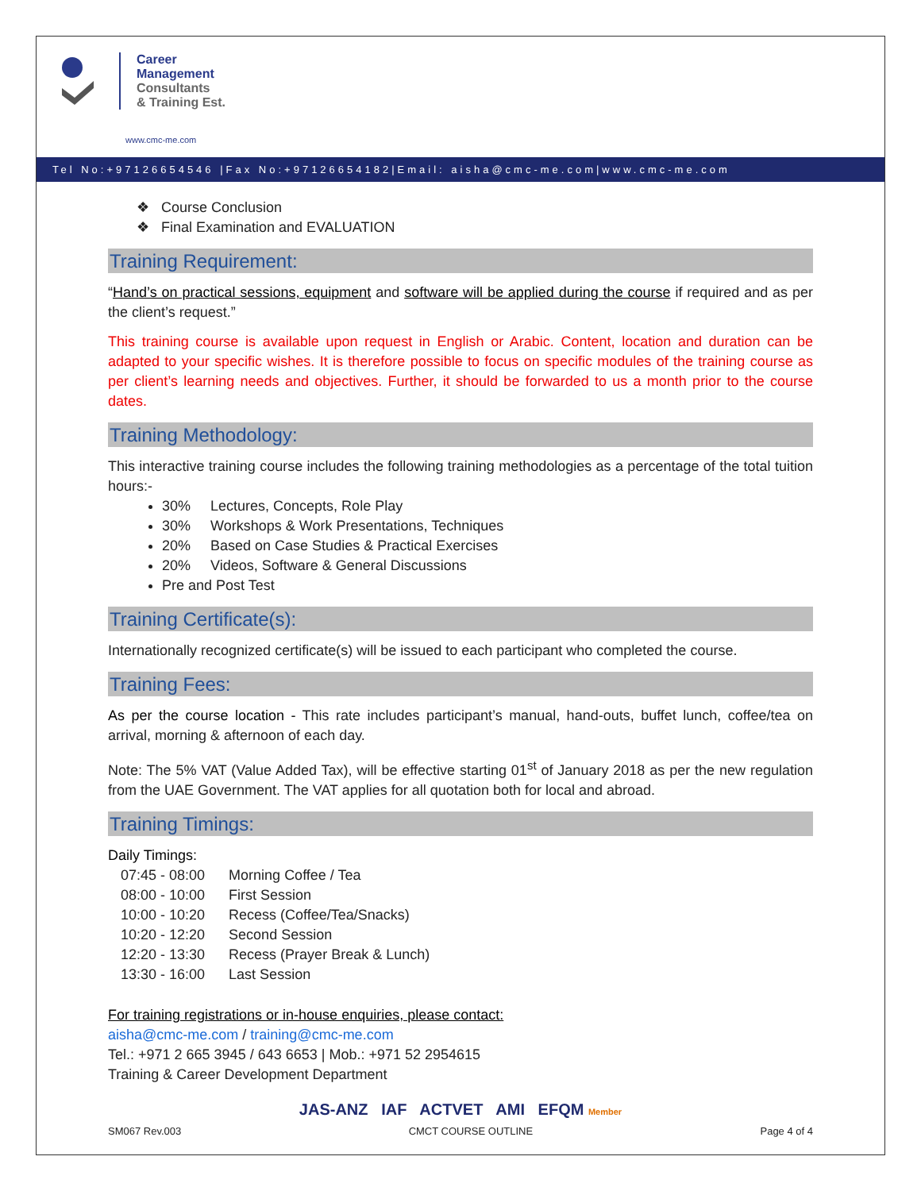Career
Management
Consultants
& Training Est.
www.cmc-me.com
Tel No:+97126654546 |Fax No:+97126654182|Email: aisha@cmc-me.com|www.cmc-me.com
❖ Course Conclusion
❖ Final Examination and EVALUATION
Training Requirement:
“Hand’s on practical sessions, equipment and software will be applied during the course if required and as per the client’s request.”
This training course is available upon request in English or Arabic. Content, location and duration can be adapted to your specific wishes. It is therefore possible to focus on specific modules of the training course as per client’s learning needs and objectives. Further, it should be forwarded to us a month prior to the course dates.
Training Methodology:
This interactive training course includes the following training methodologies as a percentage of the total tuition hours:-
30% Lectures, Concepts, Role Play
30% Workshops & Work Presentations, Techniques
20% Based on Case Studies & Practical Exercises
20% Videos, Software & General Discussions
Pre and Post Test
Training Certificate(s):
Internationally recognized certificate(s) will be issued to each participant who completed the course.
Training Fees:
As per the course location - This rate includes participant’s manual, hand-outs, buffet lunch, coffee/tea on arrival, morning & afternoon of each day.
Note: The 5% VAT (Value Added Tax), will be effective starting 01<sup>st</sup> of January 2018 as per the new regulation from the UAE Government. The VAT applies for all quotation both for local and abroad.
Training Timings:
Daily Timings:
| 07:45 - 08:00 | Morning Coffee / Tea |
| 08:00 - 10:00 | First Session |
| 10:00 - 10:20 | Recess (Coffee/Tea/Snacks) |
| 10:20 - 12:20 | Second Session |
| 12:20 - 13:30 | Recess (Prayer Break & Lunch) |
| 13:30 - 16:00 | Last Session |
For training registrations or in-house enquiries, please contact:
aisha@cmc-me.com / training@cmc-me.com
Tel.: +971 2 665 3945 / 643 6653 | Mob.: +971 52 2954615
Training & Career Development Department
JAS-ANZ IAF ACTVET AMI EFQM Member
SM067 Rev.003 CMCT COURSE OUTLINE Page 4 of 4